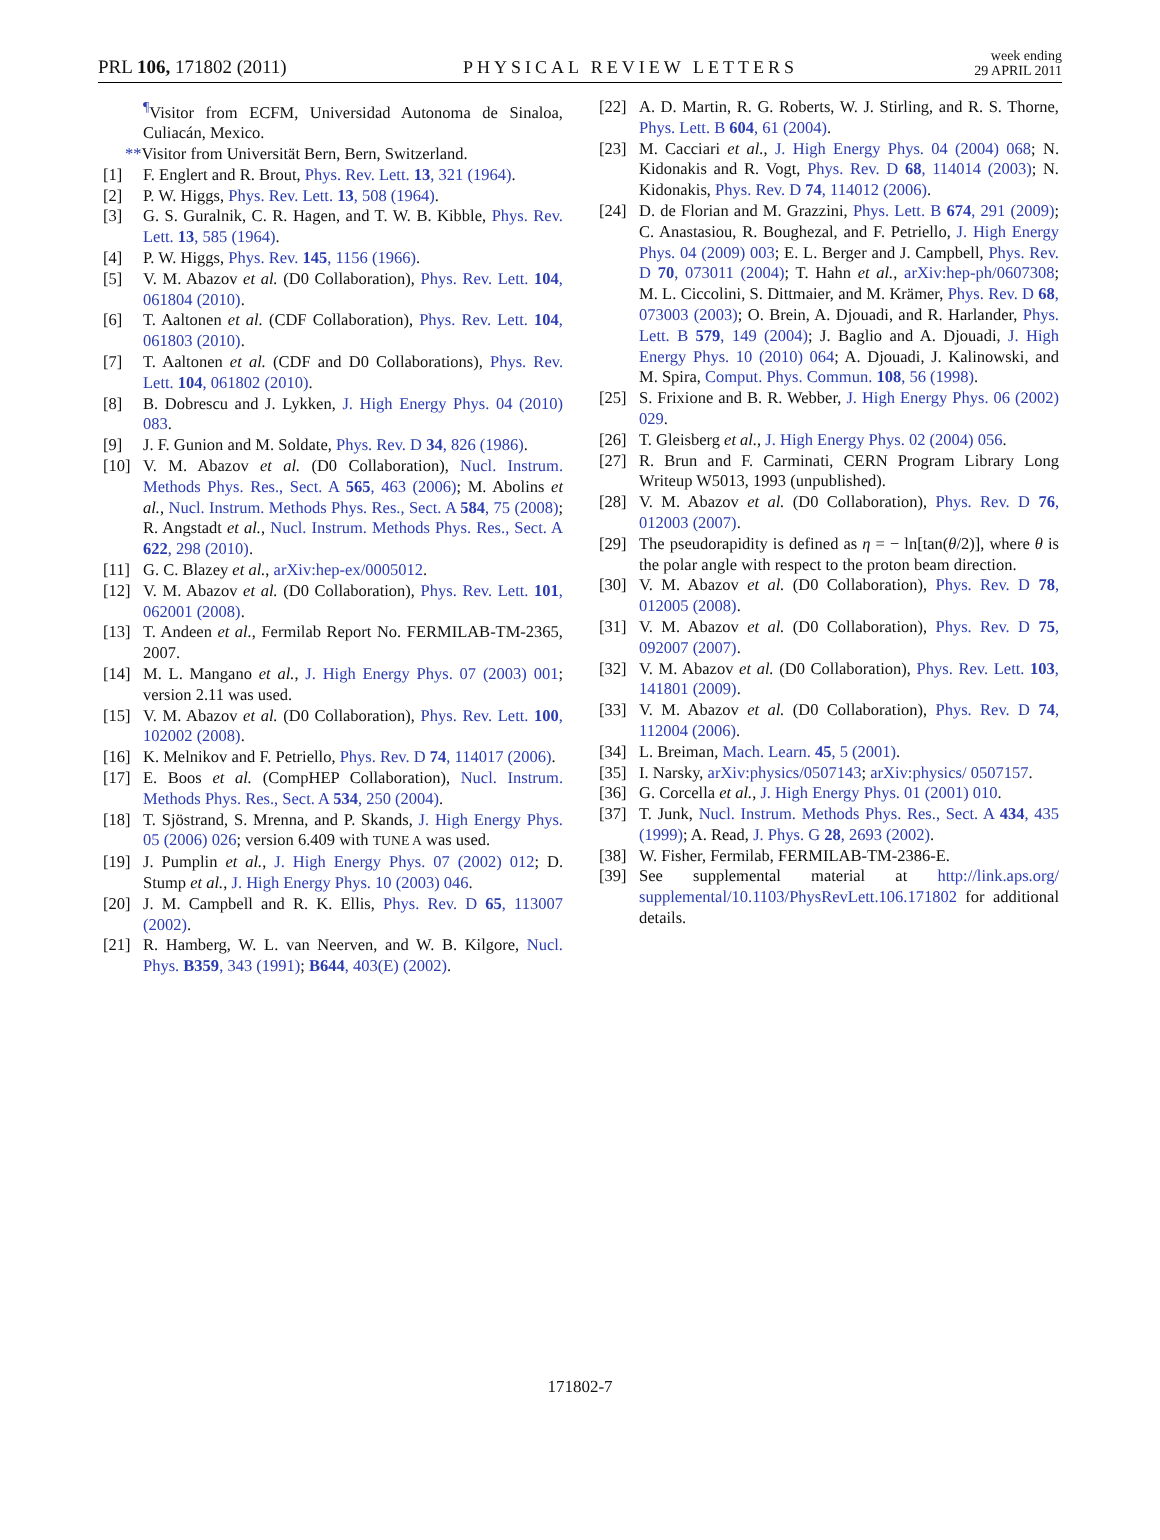PRL 106, 171802 (2011)
PHYSICAL REVIEW LETTERS
week ending
29 APRIL 2011
<sup>¶</sup> Visitor from ECFM, Universidad Autonoma de Sinaloa, Culiacán, Mexico.
**Visitor from Universität Bern, Bern, Switzerland.
[1] F. Englert and R. Brout, Phys. Rev. Lett. 13, 321 (1964).
[2] P. W. Higgs, Phys. Rev. Lett. 13, 508 (1964).
[3] G. S. Guralnik, C. R. Hagen, and T. W. B. Kibble, Phys. Rev. Lett. 13, 585 (1964).
[4] P. W. Higgs, Phys. Rev. 145, 1156 (1966).
[5] V. M. Abazov et al. (D0 Collaboration), Phys. Rev. Lett. 104, 061804 (2010).
[6] T. Aaltonen et al. (CDF Collaboration), Phys. Rev. Lett. 104, 061803 (2010).
[7] T. Aaltonen et al. (CDF and D0 Collaborations), Phys. Rev. Lett. 104, 061802 (2010).
[8] B. Dobrescu and J. Lykken, J. High Energy Phys. 04 (2010) 083.
[9] J. F. Gunion and M. Soldate, Phys. Rev. D 34, 826 (1986).
[10] V. M. Abazov et al. (D0 Collaboration), Nucl. Instrum. Methods Phys. Res., Sect. A 565, 463 (2006); M. Abolins et al., Nucl. Instrum. Methods Phys. Res., Sect. A 584, 75 (2008); R. Angstadt et al., Nucl. Instrum. Methods Phys. Res., Sect. A 622, 298 (2010).
[11] G. C. Blazey et al., arXiv:hep-ex/0005012.
[12] V. M. Abazov et al. (D0 Collaboration), Phys. Rev. Lett. 101, 062001 (2008).
[13] T. Andeen et al., Fermilab Report No. FERMILAB-TM-2365, 2007.
[14] M. L. Mangano et al., J. High Energy Phys. 07 (2003) 001; version 2.11 was used.
[15] V. M. Abazov et al. (D0 Collaboration), Phys. Rev. Lett. 100, 102002 (2008).
[16] K. Melnikov and F. Petriello, Phys. Rev. D 74, 114017 (2006).
[17] E. Boos et al. (CompHEP Collaboration), Nucl. Instrum. Methods Phys. Res., Sect. A 534, 250 (2004).
[18] T. Sjöstrand, S. Mrenna, and P. Skands, J. High Energy Phys. 05 (2006) 026; version 6.409 with TUNE A was used.
[19] J. Pumplin et al., J. High Energy Phys. 07 (2002) 012; D. Stump et al., J. High Energy Phys. 10 (2003) 046.
[20] J. M. Campbell and R. K. Ellis, Phys. Rev. D 65, 113007 (2002).
[21] R. Hamberg, W. L. van Neerven, and W. B. Kilgore, Nucl. Phys. B359, 343 (1991); B644, 403(E) (2002).
[22] A. D. Martin, R. G. Roberts, W. J. Stirling, and R. S. Thorne, Phys. Lett. B 604, 61 (2004).
[23] M. Cacciari et al., J. High Energy Phys. 04 (2004) 068; N. Kidonakis and R. Vogt, Phys. Rev. D 68, 114014 (2003); N. Kidonakis, Phys. Rev. D 74, 114012 (2006).
[24] D. de Florian and M. Grazzini, Phys. Lett. B 674, 291 (2009); C. Anastasiou, R. Boughezal, and F. Petriello, J. High Energy Phys. 04 (2009) 003; E. L. Berger and J. Campbell, Phys. Rev. D 70, 073011 (2004); T. Hahn et al., arXiv:hep-ph/0607308; M. L. Ciccolini, S. Dittmaier, and M. Krämer, Phys. Rev. D 68, 073003 (2003); O. Brein, A. Djouadi, and R. Harlander, Phys. Lett. B 579, 149 (2004); J. Baglio and A. Djouadi, J. High Energy Phys. 10 (2010) 064; A. Djouadi, J. Kalinowski, and M. Spira, Comput. Phys. Commun. 108, 56 (1998).
[25] S. Frixione and B. R. Webber, J. High Energy Phys. 06 (2002) 029.
[26] T. Gleisberg et al., J. High Energy Phys. 02 (2004) 056.
[27] R. Brun and F. Carminati, CERN Program Library Long Writeup W5013, 1993 (unpublished).
[28] V. M. Abazov et al. (D0 Collaboration), Phys. Rev. D 76, 012003 (2007).
[29] The pseudorapidity is defined as η = − ln[tan(θ/2)], where θ is the polar angle with respect to the proton beam direction.
[30] V. M. Abazov et al. (D0 Collaboration), Phys. Rev. D 78, 012005 (2008).
[31] V. M. Abazov et al. (D0 Collaboration), Phys. Rev. D 75, 092007 (2007).
[32] V. M. Abazov et al. (D0 Collaboration), Phys. Rev. Lett. 103, 141801 (2009).
[33] V. M. Abazov et al. (D0 Collaboration), Phys. Rev. D 74, 112004 (2006).
[34] L. Breiman, Mach. Learn. 45, 5 (2001).
[35] I. Narsky, arXiv:physics/0507143; arXiv:physics/ 0507157.
[36] G. Corcella et al., J. High Energy Phys. 01 (2001) 010.
[37] T. Junk, Nucl. Instrum. Methods Phys. Res., Sect. A 434, 435 (1999); A. Read, J. Phys. G 28, 2693 (2002).
[38] W. Fisher, Fermilab, FERMILAB-TM-2386-E.
[39] See supplemental material at http://link.aps.org/ supplemental/10.1103/PhysRevLett.106.171802 for additional details.
171802-7